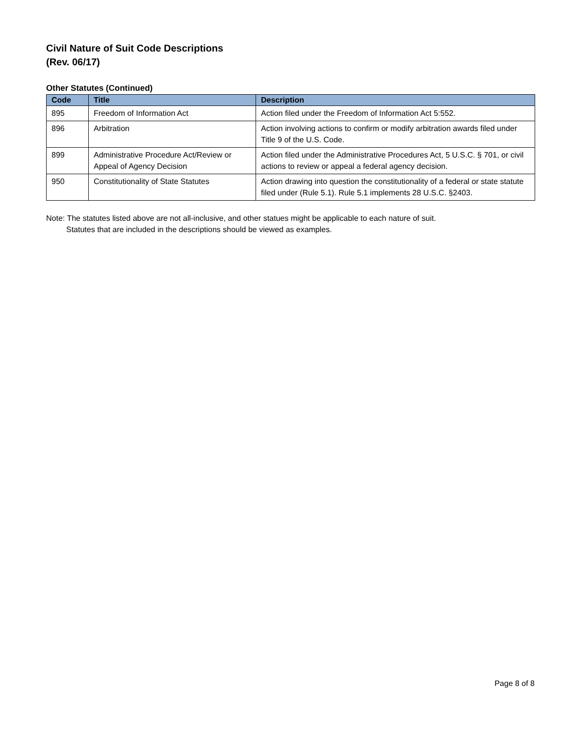Civil Nature of Suit Code Descriptions
(Rev. 06/17)
Other Statutes (Continued)
| Code | Title | Description |
| --- | --- | --- |
| 895 | Freedom of Information Act | Action filed under the Freedom of Information Act 5:552. |
| 896 | Arbitration | Action involving actions to confirm or modify arbitration awards filed under Title 9 of the U.S. Code. |
| 899 | Administrative Procedure Act/Review or Appeal of Agency Decision | Action filed under the Administrative Procedures Act, 5 U.S.C. § 701, or civil actions to review or appeal a federal agency decision. |
| 950 | Constitutionality of State Statutes | Action drawing into question the constitutionality of a federal or state statute filed under (Rule 5.1). Rule 5.1 implements 28 U.S.C. §2403. |
Note: The statutes listed above are not all-inclusive, and other statues might be applicable to each nature of suit.
Statutes that are included in the descriptions should be viewed as examples.
Page 8 of 8